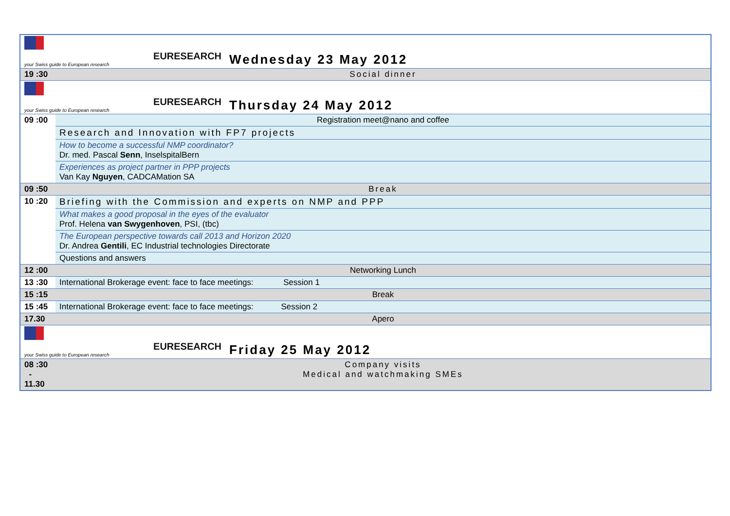| EURESEARCH your Swiss guide to European research | | Wednesday 23 May 2012 |
| 19 :30 | Social dinner | |
| EURESEARCH your Swiss guide to European research | | Thursday 24 May 2012 |
| 09 :00 | Registration meet@nano and coffee | |
| | Research and Innovation with FP7 projects | |
| | How to become a successful NMP coordinator? Dr. med. Pascal Senn , InselspitalBern | |
| | Experiences as project partner in PPP projects Van Kay Nguyen , CADCAMation SA | |
| 09 :50 | Break | |
| 10 :20 | Briefing with the Commission and experts on NMP and PPP | |
| | What makes a good proposal in the eyes of the evaluator Prof. Helena van Swygenhoven , PSI, (tbc) | |
| | The European perspective towards call 2013 and Horizon 2020 Dr. Andrea Gentili , EC Industrial technologies Directorate | |
| | Questions and answers | |
| 12 :00 | Networking Lunch | |
| 13 :30 | International Brokerage event: face to face meetings: Session 1 | |
| 15 :15 | Break | |
| 15 :45 | International Brokerage event: face to face meetings: Session 2 | |
| 17.30 | Apero | |
| EURESEARCH your Swiss guide to European research | | Friday 25 May 2012 |
| 08 :30 - 11.30 | Company visits Medical and watchmaking SMEs | |